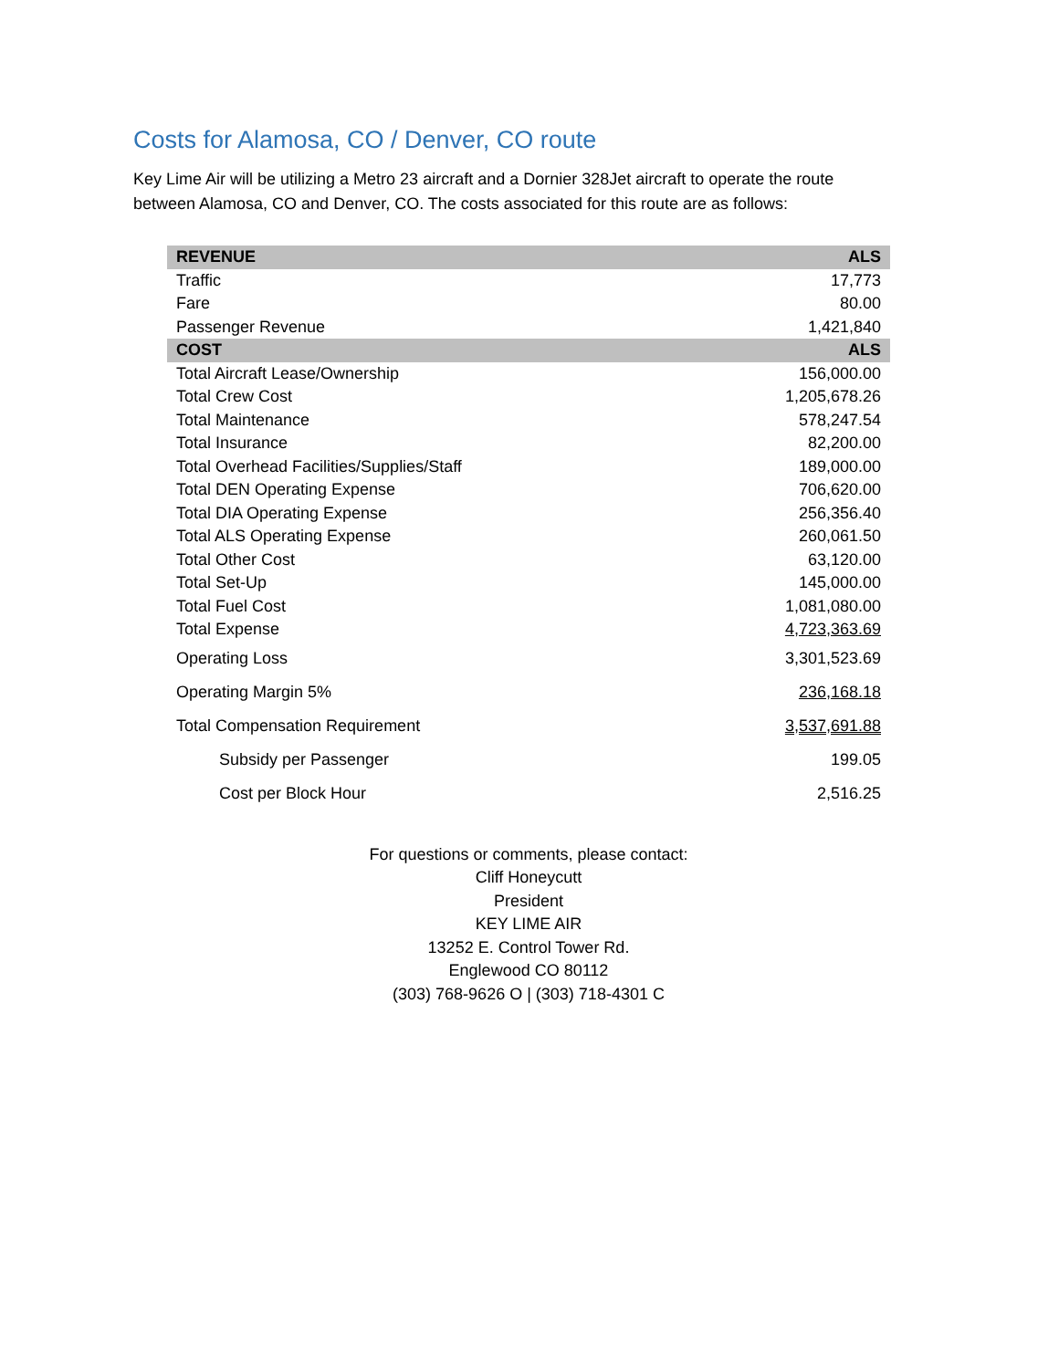Costs for Alamosa, CO / Denver, CO route
Key Lime Air will be utilizing a Metro 23 aircraft and a Dornier 328Jet aircraft to operate the route between Alamosa, CO and Denver, CO. The costs associated for this route are as follows:
| REVENUE | ALS |
| --- | --- |
| Traffic | 17,773 |
| Fare | 80.00 |
| Passenger Revenue | 1,421,840 |
| COST | ALS |
| Total Aircraft Lease/Ownership | 156,000.00 |
| Total Crew Cost | 1,205,678.26 |
| Total Maintenance | 578,247.54 |
| Total Insurance | 82,200.00 |
| Total Overhead Facilities/Supplies/Staff | 189,000.00 |
| Total DEN Operating Expense | 706,620.00 |
| Total DIA Operating Expense | 256,356.40 |
| Total ALS Operating Expense | 260,061.50 |
| Total Other Cost | 63,120.00 |
| Total Set-Up | 145,000.00 |
| Total Fuel Cost | 1,081,080.00 |
| Total Expense | 4,723,363.69 |
| Operating Loss | 3,301,523.69 |
| Operating Margin 5% | 236,168.18 |
| Total Compensation Requirement | 3,537,691.88 |
| Subsidy per Passenger | 199.05 |
| Cost per Block Hour | 2,516.25 |
For questions or comments, please contact:
Cliff Honeycutt
President
KEY LIME AIR
13252 E. Control Tower Rd.
Englewood CO 80112
(303) 768-9626 O | (303) 718-4301 C